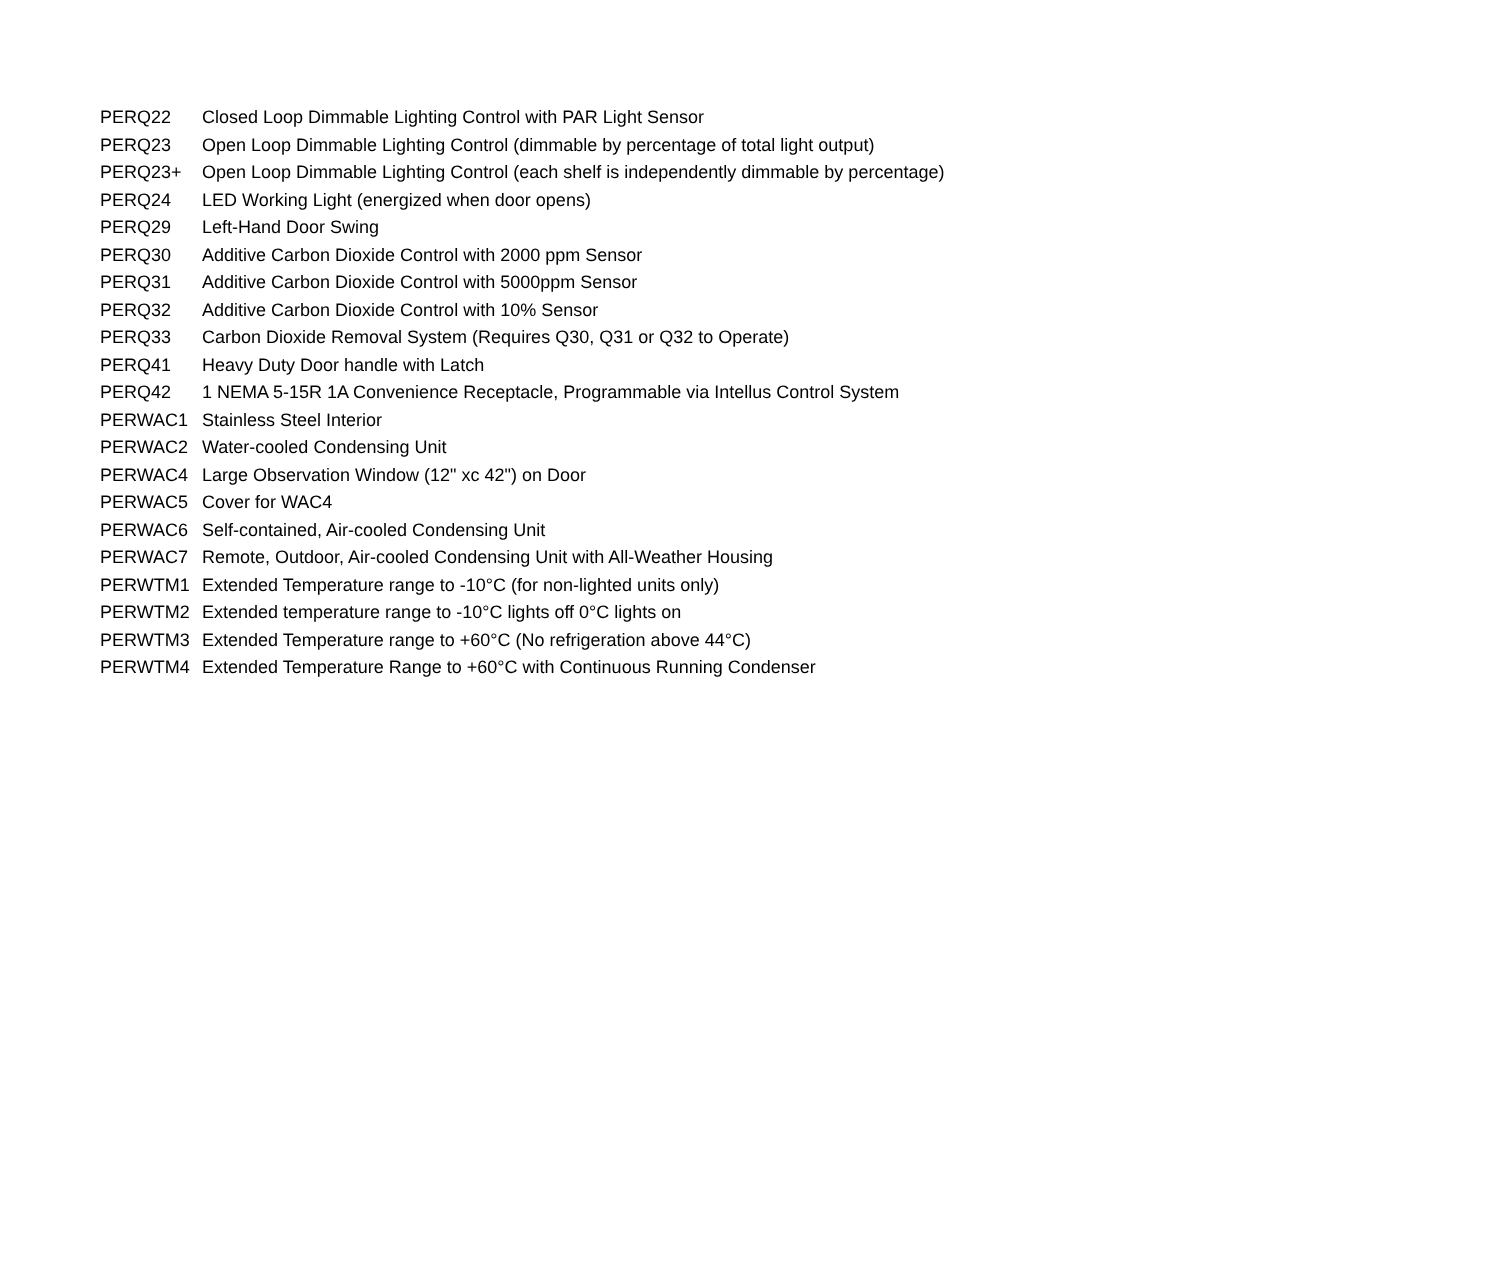| PERQ22 | Closed Loop Dimmable Lighting Control with PAR Light Sensor |
| PERQ23 | Open Loop Dimmable Lighting Control (dimmable by percentage of total light output) |
| PERQ23+ | Open Loop Dimmable Lighting Control (each shelf is independently dimmable by percentage) |
| PERQ24 | LED Working Light (energized when door opens) |
| PERQ29 | Left-Hand Door Swing |
| PERQ30 | Additive Carbon Dioxide Control with 2000 ppm Sensor |
| PERQ31 | Additive Carbon Dioxide Control with 5000ppm Sensor |
| PERQ32 | Additive Carbon Dioxide Control with 10% Sensor |
| PERQ33 | Carbon Dioxide Removal System (Requires Q30, Q31 or Q32 to Operate) |
| PERQ41 | Heavy Duty Door handle with Latch |
| PERQ42 | 1 NEMA 5-15R 1A Convenience Receptacle, Programmable via Intellus Control System |
| PERWAC1 | Stainless Steel Interior |
| PERWAC2 | Water-cooled Condensing Unit |
| PERWAC4 | Large Observation Window (12" xc 42") on Door |
| PERWAC5 | Cover for WAC4 |
| PERWAC6 | Self-contained, Air-cooled Condensing Unit |
| PERWAC7 | Remote, Outdoor, Air-cooled Condensing Unit with All-Weather Housing |
| PERWTM1 | Extended Temperature range to -10°C (for non-lighted units only) |
| PERWTM2 | Extended temperature range to -10°C lights off 0°C lights on |
| PERWTM3 | Extended Temperature range to +60°C (No refrigeration above 44°C) |
| PERWTM4 | Extended Temperature Range to +60°C with Continuous Running Condenser |